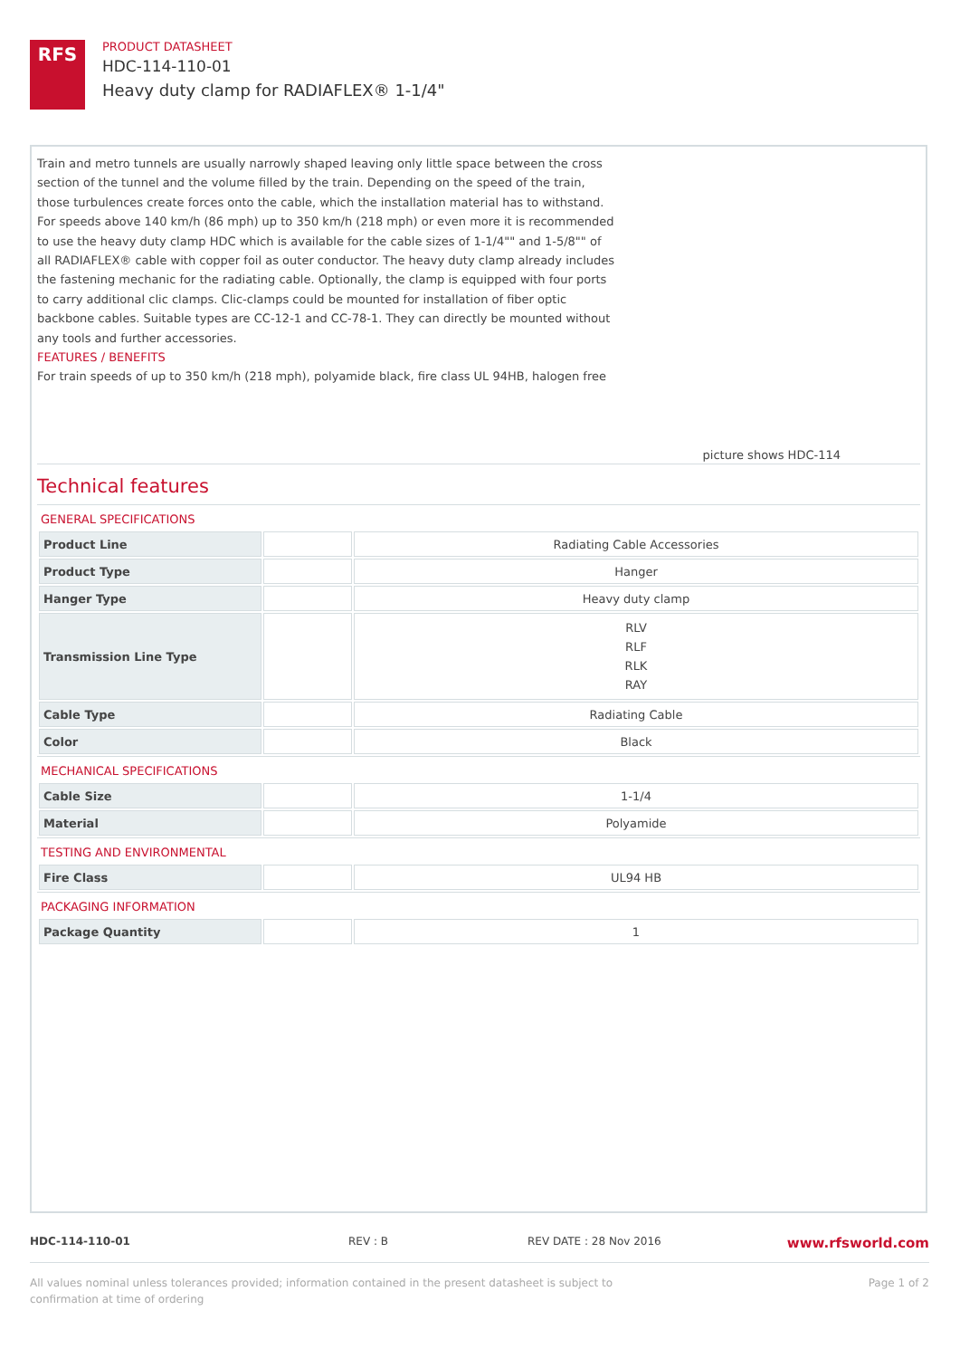RFS
PRODUCT DATASHEET
HDC-114-110-01
Heavy duty clamp for RADIAFLEX® 1-1/4"
Train and metro tunnels are usually narrowly shaped leaving only little space between the cross section of the tunnel and the volume filled by the train. Depending on the speed of the train, those turbulences create forces onto the cable, which the installation material has to withstand. For speeds above 140 km/h (86 mph) up to 350 km/h (218 mph) or even more it is recommended to use the heavy duty clamp HDC which is available for the cable sizes of 1-1/4"" and 1-5/8"" of all RADIAFLEX® cable with copper foil as outer conductor. The heavy duty clamp already includes the fastening mechanic for the radiating cable. Optionally, the clamp is equipped with four ports to carry additional clic clamps. Clic-clamps could be mounted for installation of fiber optic backbone cables. Suitable types are CC-12-1 and CC-78-1. They can directly be mounted without any tools and further accessories.
FEATURES / BENEFITS
For train speeds of up to 350 km/h (218 mph), polyamide black, fire class UL 94HB, halogen free
picture shows HDC-114
Technical features
GENERAL SPECIFICATIONS
| Product Line | | Radiating Cable Accessories |
| Product Type | | Hanger |
| Hanger Type | | Heavy duty clamp |
| Transmission Line Type | | RLV RLF RLK RAY |
| Cable Type | | Radiating Cable |
| Color | | Black |
MECHANICAL SPECIFICATIONS
| Cable Size | | 1-1/4 |
| Material | | Polyamide |
TESTING AND ENVIRONMENTAL
| Fire Class | | UL94 HB |
PACKAGING INFORMATION
| Package Quantity | | 1 |
HDC-114-110-01 REV : B REV DATE : 28 Nov 2016 www.rfsworld.com
All values nominal unless tolerances provided; information contained in the present datasheet is subject to confirmation at time of ordering Page 1 of 2